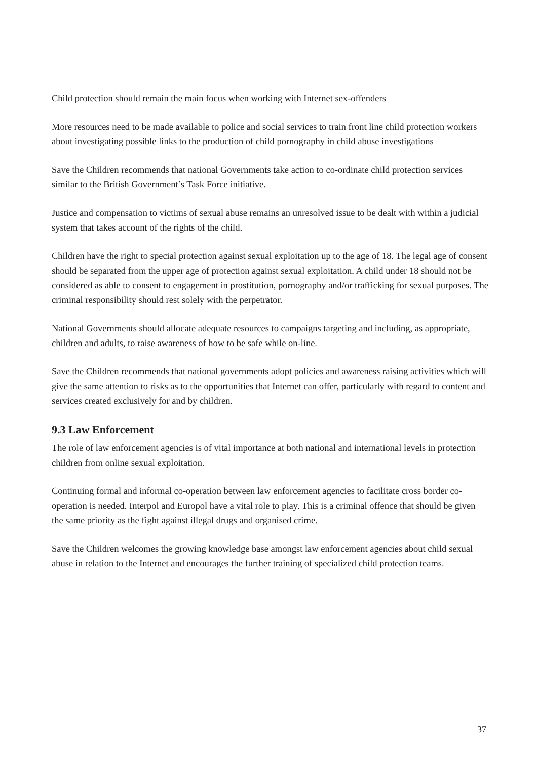Child protection should remain the main focus when working with Internet sex-offenders
More resources need to be made available to police and social services to train front line child protection workers about investigating possible links to the production of child pornography in child abuse investigations
Save the Children recommends that national Governments take action to co-ordinate child protection services similar to the British Government’s Task Force initiative.
Justice and compensation to victims of sexual abuse remains an unresolved issue to be dealt with within a judicial system that takes account of the rights of the child.
Children have the right to special protection against sexual exploitation up to the age of 18. The legal age of consent should be separated from the upper age of protection against sexual exploitation. A child under 18 should not be considered as able to consent to engagement in prostitution, pornography and/or trafficking for sexual purposes. The criminal responsibility should rest solely with the perpetrator.
National Governments should allocate adequate resources to campaigns targeting and including, as appropriate, children and adults, to raise awareness of how to be safe while on-line.
Save the Children recommends that national governments adopt policies and awareness raising activities which will give the same attention to risks as to the opportunities that Internet can offer, particularly with regard to content and services created exclusively for and by children.
9.3 Law Enforcement
The role of law enforcement agencies is of vital importance at both national and international levels in protection children from online sexual exploitation.
Continuing formal and informal co-operation between law enforcement agencies to facilitate cross border co-operation is needed. Interpol and Europol have a vital role to play. This is a criminal offence that should be given the same priority as the fight against illegal drugs and organised crime.
Save the Children welcomes the growing knowledge base amongst law enforcement agencies about child sexual abuse in relation to the Internet and encourages the further training of specialized child protection teams.
37